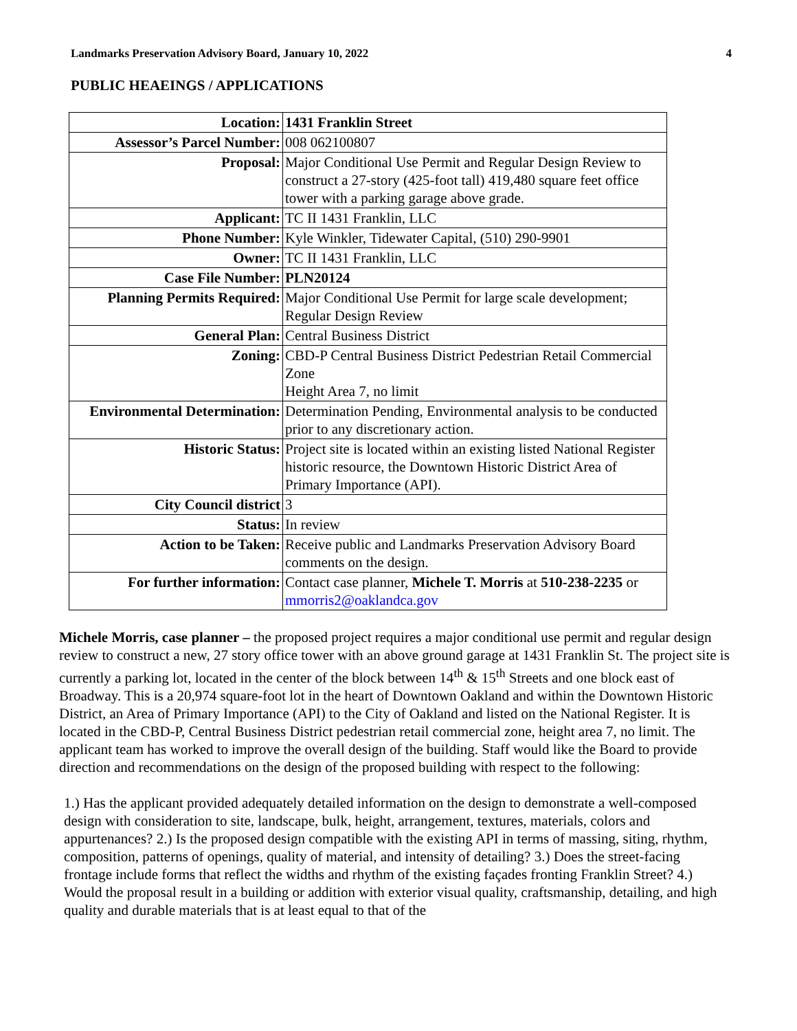Landmarks Preservation Advisory Board, January 10, 2022 4
PUBLIC HEAEINGS / APPLICATIONS
| Location: | 1431 Franklin Street |
| Assessor’s Parcel Number: | 008 062100807 |
| Proposal: | Major Conditional Use Permit and Regular Design Review to construct a 27-story (425-foot tall) 419,480 square feet office tower with a parking garage above grade. |
| Applicant: | TC II 1431 Franklin, LLC |
| Phone Number: | Kyle Winkler, Tidewater Capital, (510) 290-9901 |
| Owner: | TC II 1431 Franklin, LLC |
| Case File Number: | PLN20124 |
| Planning Permits Required: | Major Conditional Use Permit for large scale development; Regular Design Review |
| General Plan: | Central Business District |
| Zoning: | CBD-P Central Business District Pedestrian Retail Commercial Zone Height Area 7, no limit |
| Environmental Determination: | Determination Pending, Environmental analysis to be conducted prior to any discretionary action. |
| Historic Status: | Project site is located within an existing listed National Register historic resource, the Downtown Historic District Area of Primary Importance (API). |
| City Council district | 3 |
| Status: | In review |
| Action to be Taken: | Receive public and Landmarks Preservation Advisory Board comments on the design. |
| For further information: | Contact case planner, Michele T. Morris at 510-238-2235 or mmorris2@oaklandca.gov |
Michele Morris, case planner – the proposed project requires a major conditional use permit and regular design review to construct a new, 27 story office tower with an above ground garage at 1431 Franklin St. The project site is currently a parking lot, located in the center of the block between 14<sup>th</sup> & 15<sup>th</sup> Streets and one block east of Broadway. This is a 20,974 square-foot lot in the heart of Downtown Oakland and within the Downtown Historic District, an Area of Primary Importance (API) to the City of Oakland and listed on the National Register. It is located in the CBD-P, Central Business District pedestrian retail commercial zone, height area 7, no limit. The applicant team has worked to improve the overall design of the building. Staff would like the Board to provide direction and recommendations on the design of the proposed building with respect to the following:
1.) Has the applicant provided adequately detailed information on the design to demonstrate a well-composed design with consideration to site, landscape, bulk, height, arrangement, textures, materials, colors and appurtenances? 2.) Is the proposed design compatible with the existing API in terms of massing, siting, rhythm, composition, patterns of openings, quality of material, and intensity of detailing? 3.) Does the street-facing frontage include forms that reflect the widths and rhythm of the existing façades fronting Franklin Street? 4.) Would the proposal result in a building or addition with exterior visual quality, craftsmanship, detailing, and high quality and durable materials that is at least equal to that of the